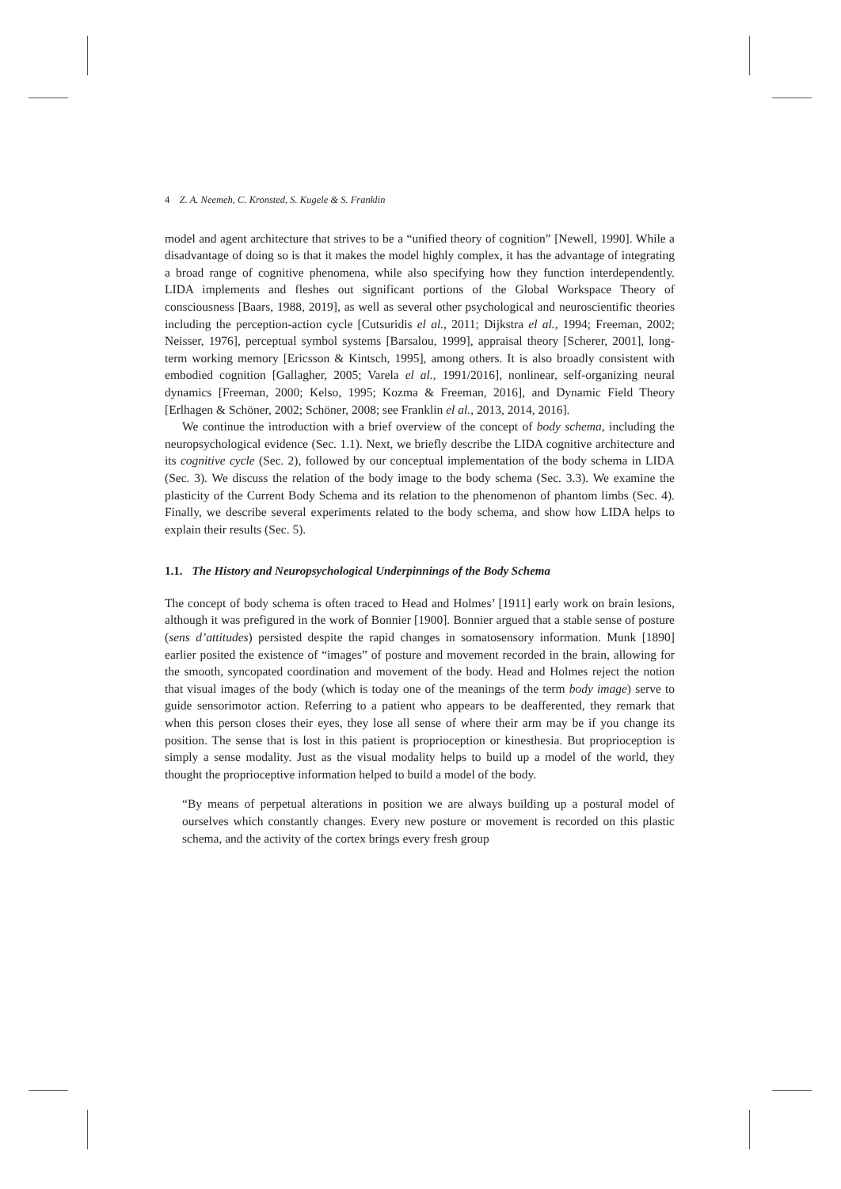4 Z. A. Neemeh, C. Kronsted, S. Kugele & S. Franklin
model and agent architecture that strives to be a “unified theory of cognition” [Newell, 1990]. While a disadvantage of doing so is that it makes the model highly complex, it has the advantage of integrating a broad range of cognitive phenomena, while also specifying how they function interdependently. LIDA implements and fleshes out significant portions of the Global Workspace Theory of consciousness [Baars, 1988, 2019], as well as several other psychological and neuroscientific theories including the perception-action cycle [Cutsuridis el al., 2011; Dijkstra el al., 1994; Freeman, 2002; Neisser, 1976], perceptual symbol systems [Barsalou, 1999], appraisal theory [Scherer, 2001], long-term working memory [Ericsson & Kintsch, 1995], among others. It is also broadly consistent with embodied cognition [Gallagher, 2005; Varela el al., 1991/2016], nonlinear, self-organizing neural dynamics [Freeman, 2000; Kelso, 1995; Kozma & Freeman, 2016], and Dynamic Field Theory [Erlhagen & Schöner, 2002; Schöner, 2008; see Franklin el al., 2013, 2014, 2016].
We continue the introduction with a brief overview of the concept of body schema, including the neuropsychological evidence (Sec. 1.1). Next, we briefly describe the LIDA cognitive architecture and its cognitive cycle (Sec. 2), followed by our conceptual implementation of the body schema in LIDA (Sec. 3). We discuss the relation of the body image to the body schema (Sec. 3.3). We examine the plasticity of the Current Body Schema and its relation to the phenomenon of phantom limbs (Sec. 4). Finally, we describe several experiments related to the body schema, and show how LIDA helps to explain their results (Sec. 5).
1.1. The History and Neuropsychological Underpinnings of the Body Schema
The concept of body schema is often traced to Head and Holmes’ [1911] early work on brain lesions, although it was prefigured in the work of Bonnier [1900]. Bonnier argued that a stable sense of posture (sens d’attitudes) persisted despite the rapid changes in somatosensory information. Munk [1890] earlier posited the existence of “images” of posture and movement recorded in the brain, allowing for the smooth, syncopated coordination and movement of the body. Head and Holmes reject the notion that visual images of the body (which is today one of the meanings of the term body image) serve to guide sensorimotor action. Referring to a patient who appears to be deafferented, they remark that when this person closes their eyes, they lose all sense of where their arm may be if you change its position. The sense that is lost in this patient is proprioception or kinesthesia. But proprioception is simply a sense modality. Just as the visual modality helps to build up a model of the world, they thought the proprioceptive information helped to build a model of the body.
“By means of perpetual alterations in position we are always building up a postural model of ourselves which constantly changes. Every new posture or movement is recorded on this plastic schema, and the activity of the cortex brings every fresh group